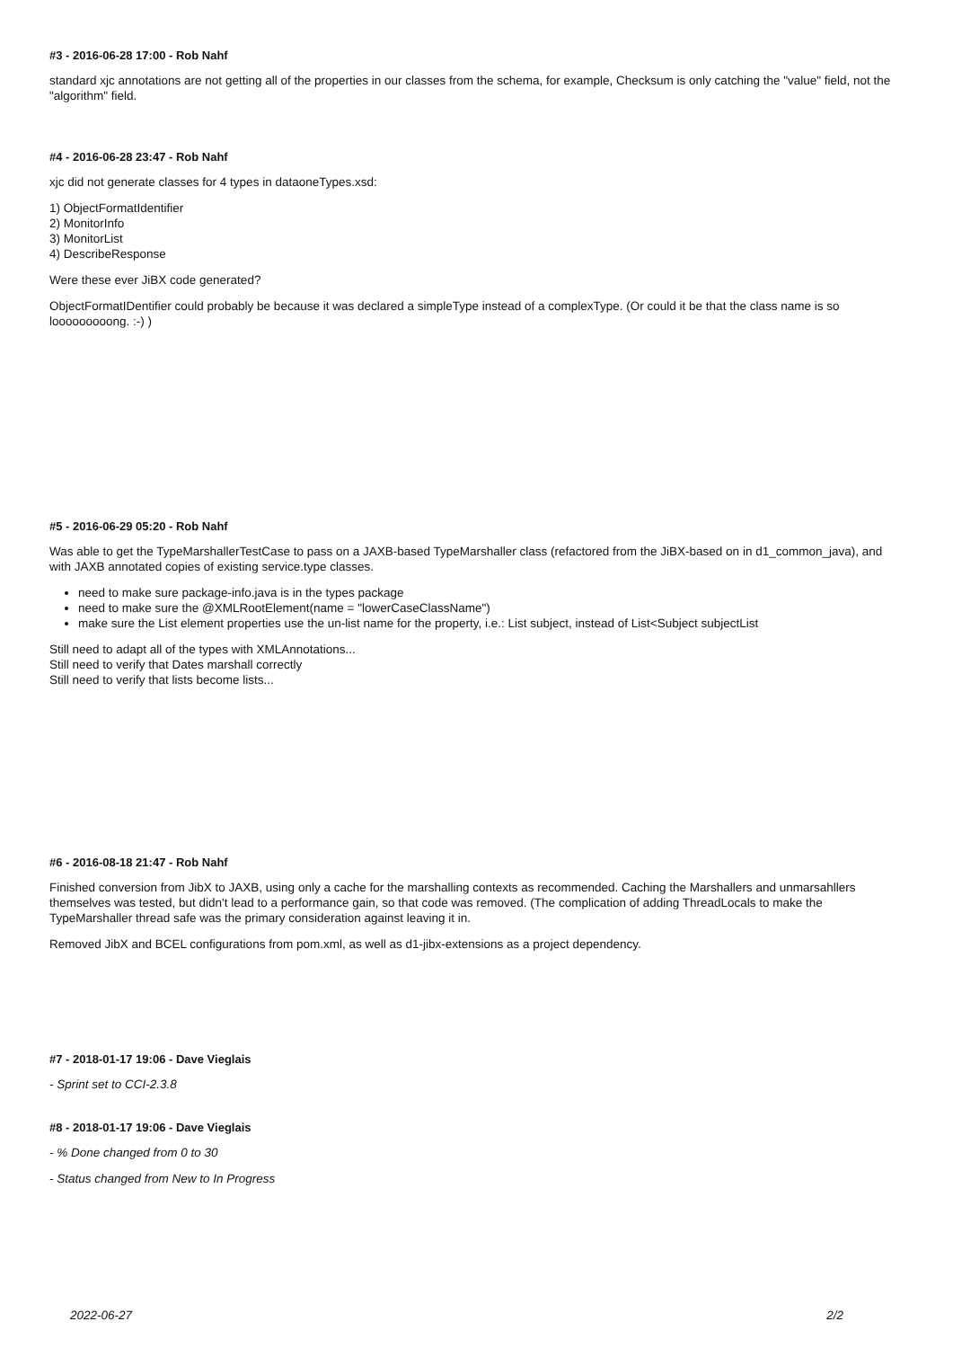#3 - 2016-06-28 17:00 - Rob Nahf
standard xjc annotations are not getting all of the properties in our classes from the schema, for example, Checksum is only catching the "value" field, not the "algorithm" field.
#4 - 2016-06-28 23:47 - Rob Nahf
xjc did not generate classes for 4 types in dataoneTypes.xsd:
1) ObjectFormatIdentifier
2) MonitorInfo
3) MonitorList
4) DescribeResponse
Were these ever JiBX code generated?
ObjectFormatIDentifier could probably be because it was declared a simpleType instead of a complexType. (Or could it be that the class name is so looooooooong. :-) )
#5 - 2016-06-29 05:20 - Rob Nahf
Was able to get the TypeMarshallerTestCase to pass on a JAXB-based TypeMarshaller class (refactored from the JiBX-based on in d1_common_java), and with JAXB annotated copies of existing service.type classes.
need to make sure package-info.java is in the types package
need to make sure the @XMLRootElement(name = "lowerCaseClassName")
make sure the List element properties use the un-list name for the property, i.e.: List subject, instead of List<Subject subjectList
Still need to adapt all of the types with XMLAnnotations...
Still need to verify that Dates marshall correctly
Still need to verify that lists become lists...
#6 - 2016-08-18 21:47 - Rob Nahf
Finished conversion from JibX to JAXB, using only a cache for the marshalling contexts as recommended. Caching the Marshallers and unmarsahllers themselves was tested, but didn't lead to a performance gain, so that code was removed. (The complication of adding ThreadLocals to make the TypeMarshaller thread safe was the primary consideration against leaving it in.
Removed JibX and BCEL configurations from pom.xml, as well as d1-jibx-extensions as a project dependency.
#7 - 2018-01-17 19:06 - Dave Vieglais
- Sprint set to CCI-2.3.8
#8 - 2018-01-17 19:06 - Dave Vieglais
- % Done changed from 0 to 30
- Status changed from New to In Progress
2022-06-27 2/2